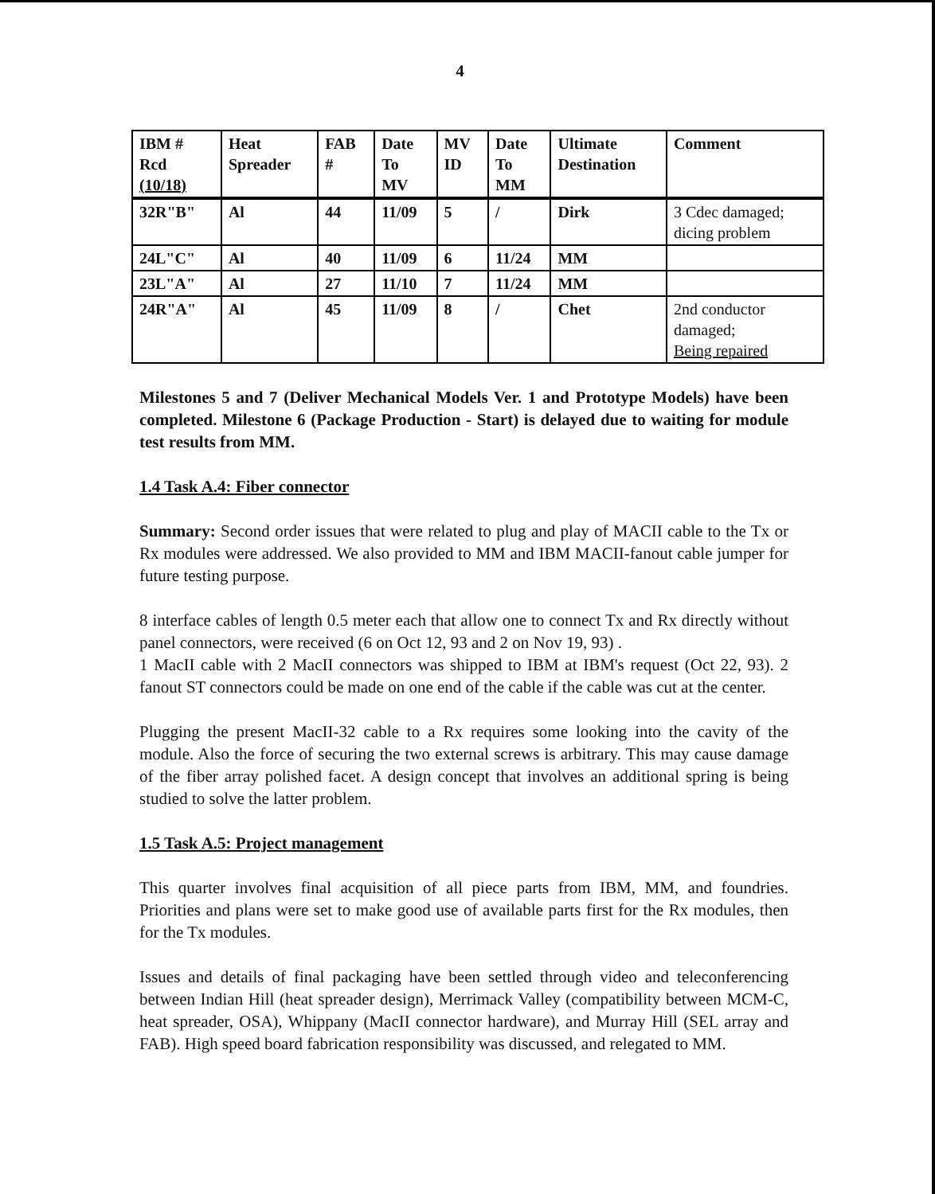4
| IBM # Rcd (10/18) | Heat Spreader | FAB # | Date To MV | MV ID | Date To MM | Ultimate Destination | Comment |
| --- | --- | --- | --- | --- | --- | --- | --- |
| 32R"B" | Al | 44 | 11/09 | 5 | / | Dirk | 3 Cdec damaged; dicing problem |
| 24L"C" | Al | 40 | 11/09 | 6 | 11/24 | MM | |
| 23L"A" | Al | 27 | 11/10 | 7 | 11/24 | MM | |
| 24R"A" | Al | 45 | 11/09 | 8 | / | Chet | 2nd conductor damaged; Being repaired |
Milestones 5 and 7 (Deliver Mechanical Models Ver. 1 and Prototype Models) have been completed. Milestone 6 (Package Production - Start) is delayed due to waiting for module test results from MM.
1.4 Task A.4: Fiber connector
Summary: Second order issues that were related to plug and play of MACII cable to the Tx or Rx modules were addressed. We also provided to MM and IBM MACII-fanout cable jumper for future testing purpose.
8 interface cables of length 0.5 meter each that allow one to connect Tx and Rx directly without panel connectors, were received (6 on Oct 12, 93 and 2 on Nov 19, 93) .
1 MacII cable with 2 MacII connectors was shipped to IBM at IBM's request (Oct 22, 93). 2 fanout ST connectors could be made on one end of the cable if the cable was cut at the center.
Plugging the present MacII-32 cable to a Rx requires some looking into the cavity of the module. Also the force of securing the two external screws is arbitrary. This may cause damage of the fiber array polished facet. A design concept that involves an additional spring is being studied to solve the latter problem.
1.5 Task A.5: Project management
This quarter involves final acquisition of all piece parts from IBM, MM, and foundries. Priorities and plans were set to make good use of available parts first for the Rx modules, then for the Tx modules.
Issues and details of final packaging have been settled through video and teleconferencing between Indian Hill (heat spreader design), Merrimack Valley (compatibility between MCM-C, heat spreader, OSA), Whippany (MacII connector hardware), and Murray Hill (SEL array and FAB). High speed board fabrication responsibility was discussed, and relegated to MM.